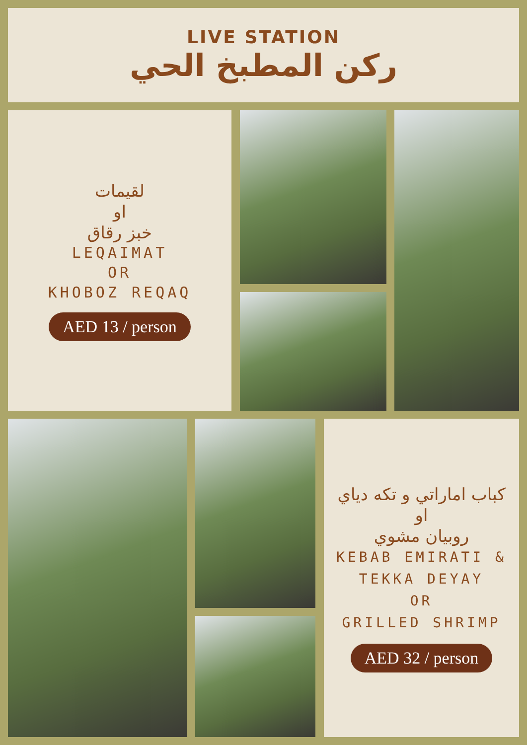LIVE STATION
ركن المطبخ الحي
لقيمات
او
خبز رقاق
LEQAIMAT
OR
KHOBOZ REQAQ
AED 13 / person
كباب اماراتي و تكه دياي
او
روبيان مشوي
KEBAB EMIRATI &
TEKKA DEYAY
OR
GRILLED SHRIMP
AED 32 / person